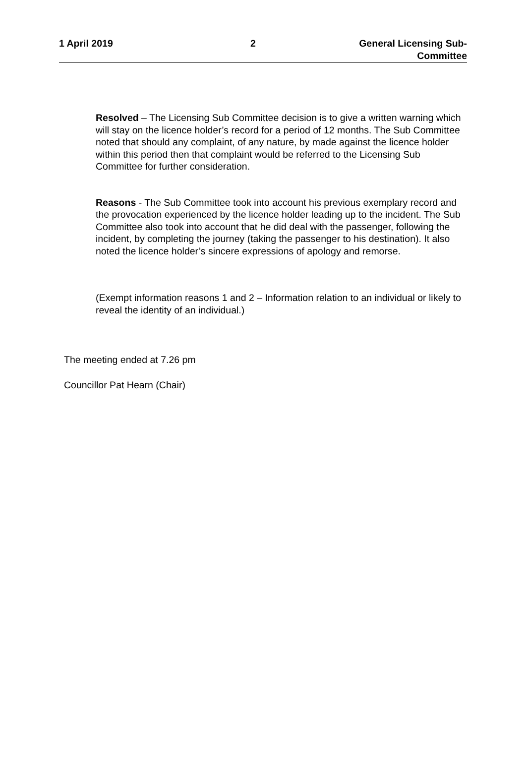1 April 2019 2 General Licensing Sub-Committee
Resolved – The Licensing Sub Committee decision is to give a written warning which will stay on the licence holder’s record for a period of 12 months. The Sub Committee noted that should any complaint, of any nature, by made against the licence holder within this period then that complaint would be referred to the Licensing Sub Committee for further consideration.
Reasons - The Sub Committee took into account his previous exemplary record and the provocation experienced by the licence holder leading up to the incident. The Sub Committee also took into account that he did deal with the passenger, following the incident, by completing the journey (taking the passenger to his destination). It also noted the licence holder’s sincere expressions of apology and remorse.
(Exempt information reasons 1 and 2 – Information relation to an individual or likely to reveal the identity of an individual.)
The meeting ended at 7.26 pm
Councillor Pat Hearn (Chair)